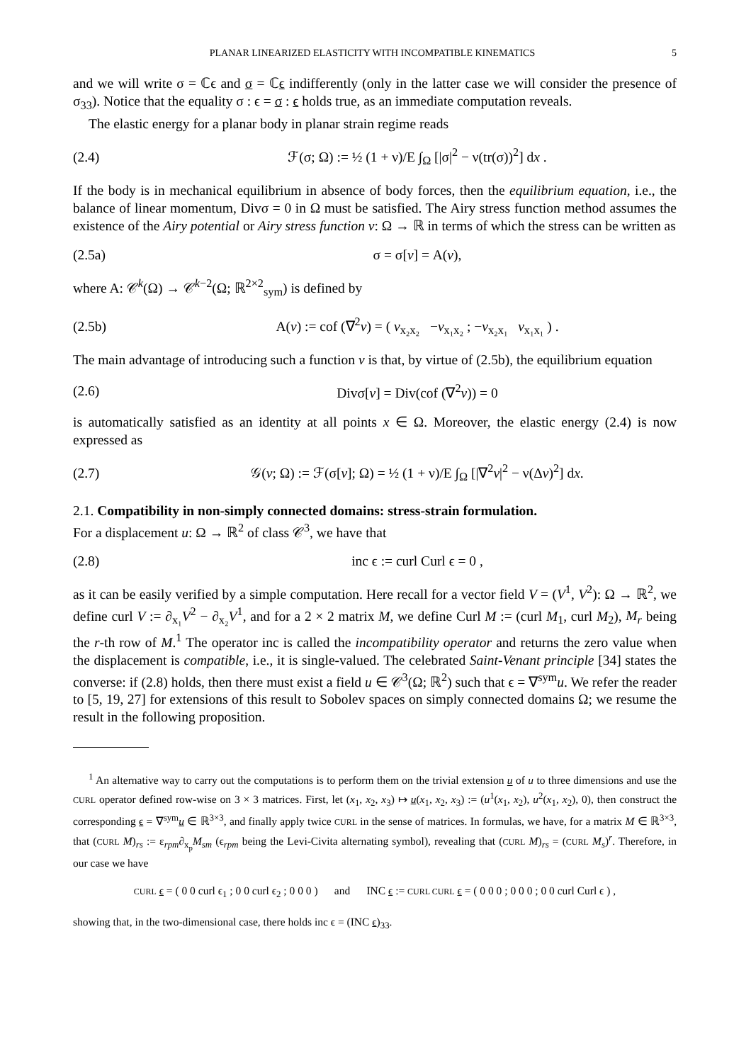PLANAR LINEARIZED ELASTICITY WITH INCOMPATIBLE KINEMATICS 5
and we will write σ = ℂϵ and σ = ℂϵ indifferently (only in the latter case we will consider the presence of σ<sub>33</sub>). Notice that the equality σ : ϵ = σ : ϵ holds true, as an immediate computation reveals.
The elastic energy for a planar body in planar strain regime reads
(2.4) ℱ(σ; Ω) := ½ (1 + ν)/E ∫<sub>Ω</sub> [|σ|<sup>2</sup> − ν(tr(σ))<sup>2</sup>] dx .
If the body is in mechanical equilibrium in absence of body forces, then the equilibrium equation, i.e., the balance of linear momentum, Divσ = 0 in Ω must be satisfied. The Airy stress function method assumes the existence of the Airy potential or Airy stress function v: Ω → ℝ in terms of which the stress can be written as
(2.5a) σ = σ[v] = A(v),
where A: 𝒞<sup>k</sup>(Ω) → 𝒞<sup>k−2</sup>(Ω; ℝ<sup>2×2</sup><sub>sym</sub>) is defined by
(2.5b) A(v) := cof (∇<sup>2</sup>v) = ( v<sub>x₂x₂</sub> −v<sub>x₁x₂</sub> ; −v<sub>x₂x₁</sub> v<sub>x₁x₁</sub> ) .
The main advantage of introducing such a function v is that, by virtue of (2.5b), the equilibrium equation
(2.6) Divσ[v] = Div(cof (∇<sup>2</sup>v)) = 0
is automatically satisfied as an identity at all points x ∈ Ω. Moreover, the elastic energy (2.4) is now expressed as
(2.7) 𝒢(v; Ω) := ℱ(σ[v]; Ω) = ½ (1 + ν)/E ∫<sub>Ω</sub> [|∇<sup>2</sup>v|<sup>2</sup> − ν(Δv)<sup>2</sup>] dx.
2.1. Compatibility in non-simply connected domains: stress-strain formulation.
For a displacement u: Ω → ℝ<sup>2</sup> of class 𝒞<sup>3</sup>, we have that
(2.8) inc ϵ := curl Curl ϵ = 0 ,
as it can be easily verified by a simple computation. Here recall for a vector field V = (V<sup>1</sup>, V<sup>2</sup>): Ω → ℝ<sup>2</sup>, we define curl V := ∂<sub>x₁</sub>V<sup>2</sup> − ∂<sub>x₂</sub>V<sup>1</sup>, and for a 2 × 2 matrix M, we define Curl M := (curl M<sub>1</sub>, curl M<sub>2</sub>), M<sub>r</sub> being the r-th row of M.<sup>1</sup> The operator inc is called the incompatibility operator and returns the zero value when the displacement is compatible, i.e., it is single-valued. The celebrated Saint-Venant principle [34] states the converse: if (2.8) holds, then there must exist a field u ∈ 𝒞<sup>3</sup>(Ω; ℝ<sup>2</sup>) such that ϵ = ∇<sup>sym</sup>u. We refer the reader to [5, 19, 27] for extensions of this result to Sobolev spaces on simply connected domains Ω; we resume the result in the following proposition.
<sup>1</sup> An alternative way to carry out the computations is to perform them on the trivial extension u of u to three dimensions and use the CURL operator defined row-wise on 3 × 3 matrices. First, let (x<sub>1</sub>, x<sub>2</sub>, x<sub>3</sub>) ↦ u(x<sub>1</sub>, x<sub>2</sub>, x<sub>3</sub>) := (u<sup>1</sup>(x<sub>1</sub>, x<sub>2</sub>), u<sup>2</sup>(x<sub>1</sub>, x<sub>2</sub>), 0), then construct the corresponding ϵ = ∇<sup>sym</sup>u ∈ ℝ<sup>3×3</sup>, and finally apply twice CURL in the sense of matrices. In formulas, we have, for a matrix M ∈ ℝ<sup>3×3</sup>, that (CURL M)<sub>rs</sub> := ε<sub>rpm</sub>∂<sub>x<sub>p</sub></sub>M<sub>sm</sub> (ϵ<sub>rpm</sub> being the Levi-Civita alternating symbol), revealing that (CURL M)<sub>rs</sub> = (CURL M<sub>s</sub>)<sup>r</sup>. Therefore, in our case we have
CURL ϵ = ( 0 0 curl ϵ<sub>1</sub> ; 0 0 curl ϵ<sub>2</sub> ; 0 0 0 ) and INC ϵ := CURL CURL ϵ = ( 0 0 0 ; 0 0 0 ; 0 0 curl Curl ϵ ) ,
showing that, in the two-dimensional case, there holds inc ϵ = (INC ϵ)<sub>33</sub>.